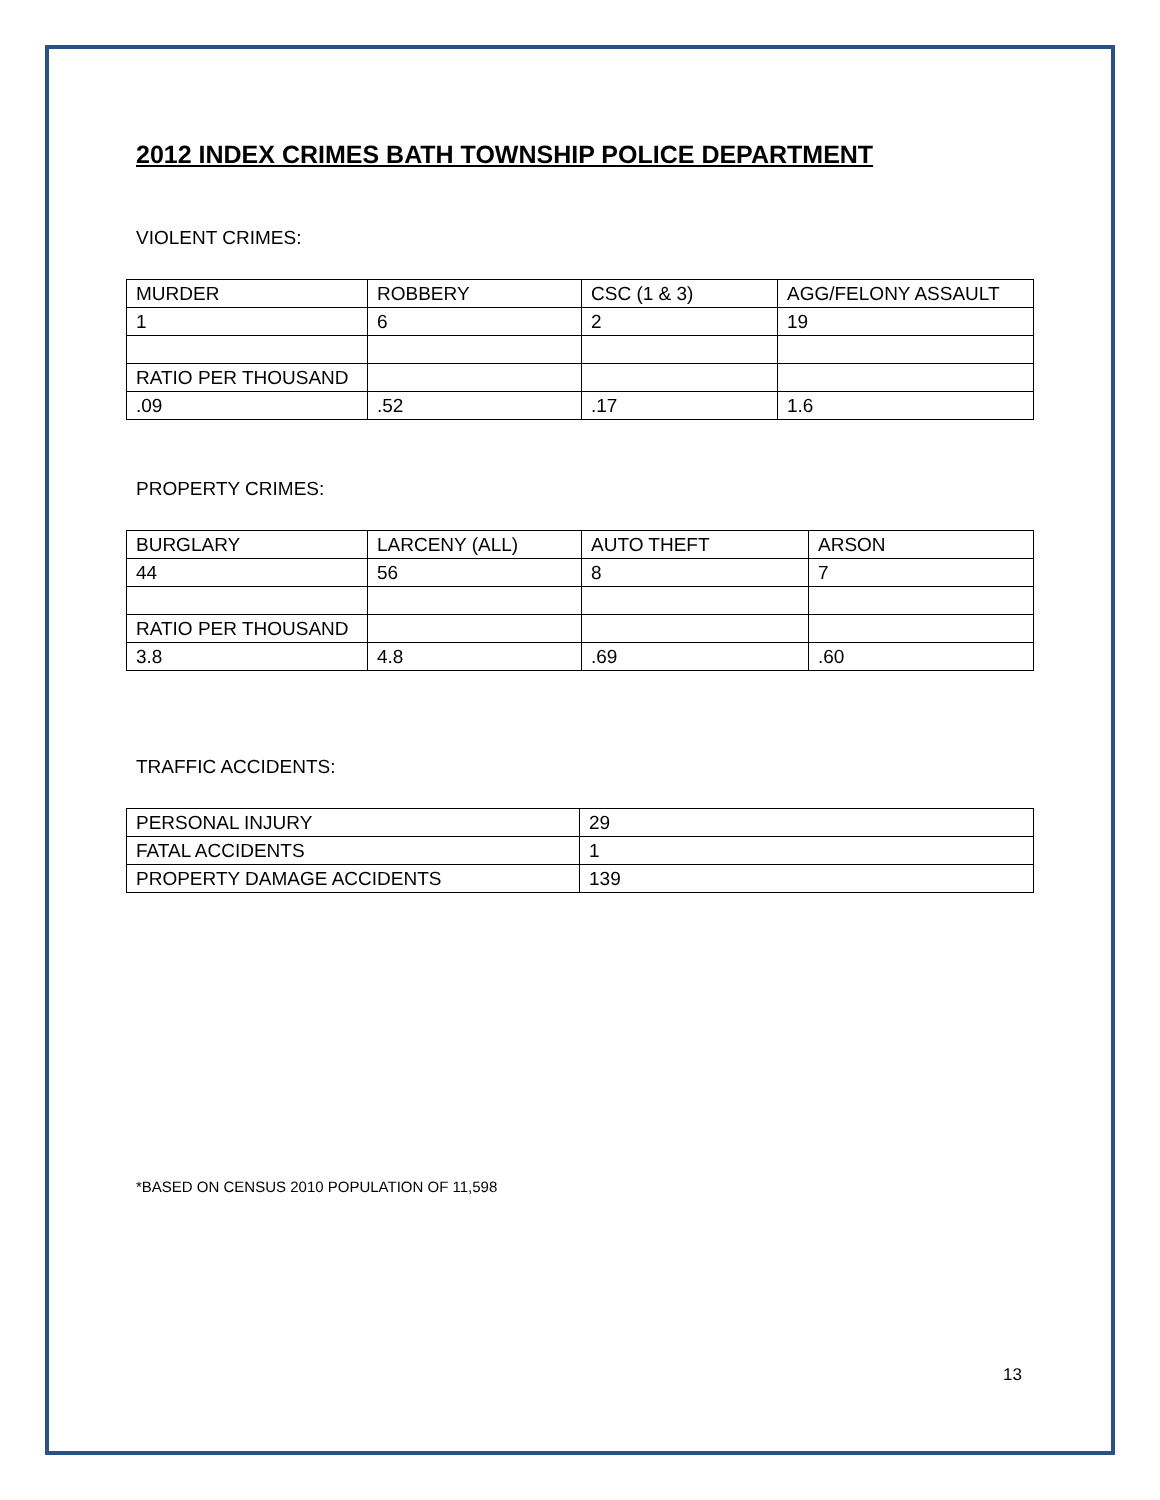2012 INDEX CRIMES BATH TOWNSHIP POLICE DEPARTMENT
VIOLENT CRIMES:
| MURDER | ROBBERY | CSC (1 & 3) | AGG/FELONY ASSAULT |
| 1 | 6 | 2 | 19 |
| RATIO PER THOUSAND | | | |
| .09 | .52 | .17 | 1.6 |
PROPERTY CRIMES:
| BURGLARY | LARCENY (ALL) | AUTO THEFT | ARSON |
| 44 | 56 | 8 | 7 |
| RATIO PER THOUSAND | | | |
| 3.8 | 4.8 | .69 | .60 |
TRAFFIC ACCIDENTS:
| PERSONAL INJURY | 29 |
| FATAL ACCIDENTS | 1 |
| PROPERTY DAMAGE ACCIDENTS | 139 |
*BASED ON CENSUS 2010 POPULATION OF 11,598
13